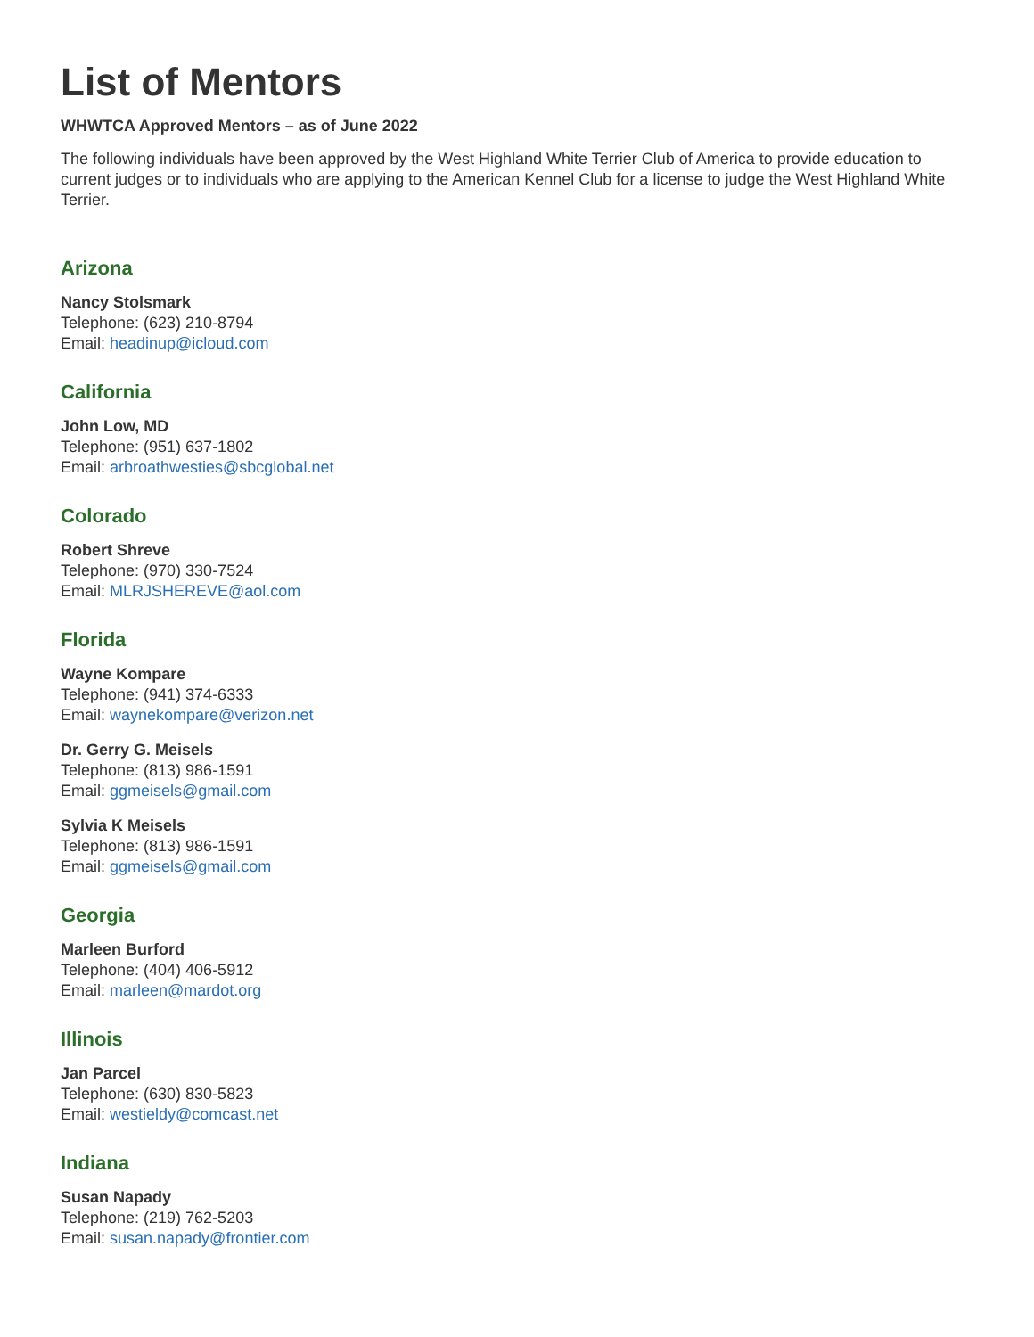List of Mentors
WHWTCA Approved Mentors – as of June 2022
The following individuals have been approved by the West Highland White Terrier Club of America to provide education to current judges or to individuals who are applying to the American Kennel Club for a license to judge the West Highland White Terrier.
Arizona
Nancy Stolsmark
Telephone: (623) 210-8794
Email: headinup@icloud.com
California
John Low, MD
Telephone: (951) 637-1802
Email: arbroathwesties@sbcglobal.net
Colorado
Robert Shreve
Telephone: (970) 330-7524
Email: MLRJSHEREVE@aol.com
Florida
Wayne Kompare
Telephone: (941) 374-6333
Email: waynekompare@verizon.net
Dr. Gerry G. Meisels
Telephone: (813) 986-1591
Email: ggmeisels@gmail.com
Sylvia K Meisels
Telephone: (813) 986-1591
Email: ggmeisels@gmail.com
Georgia
Marleen Burford
Telephone: (404) 406-5912
Email: marleen@mardot.org
Illinois
Jan Parcel
Telephone: (630) 830-5823
Email: westieldy@comcast.net
Indiana
Susan Napady
Telephone: (219) 762-5203
Email: susan.napady@frontier.com